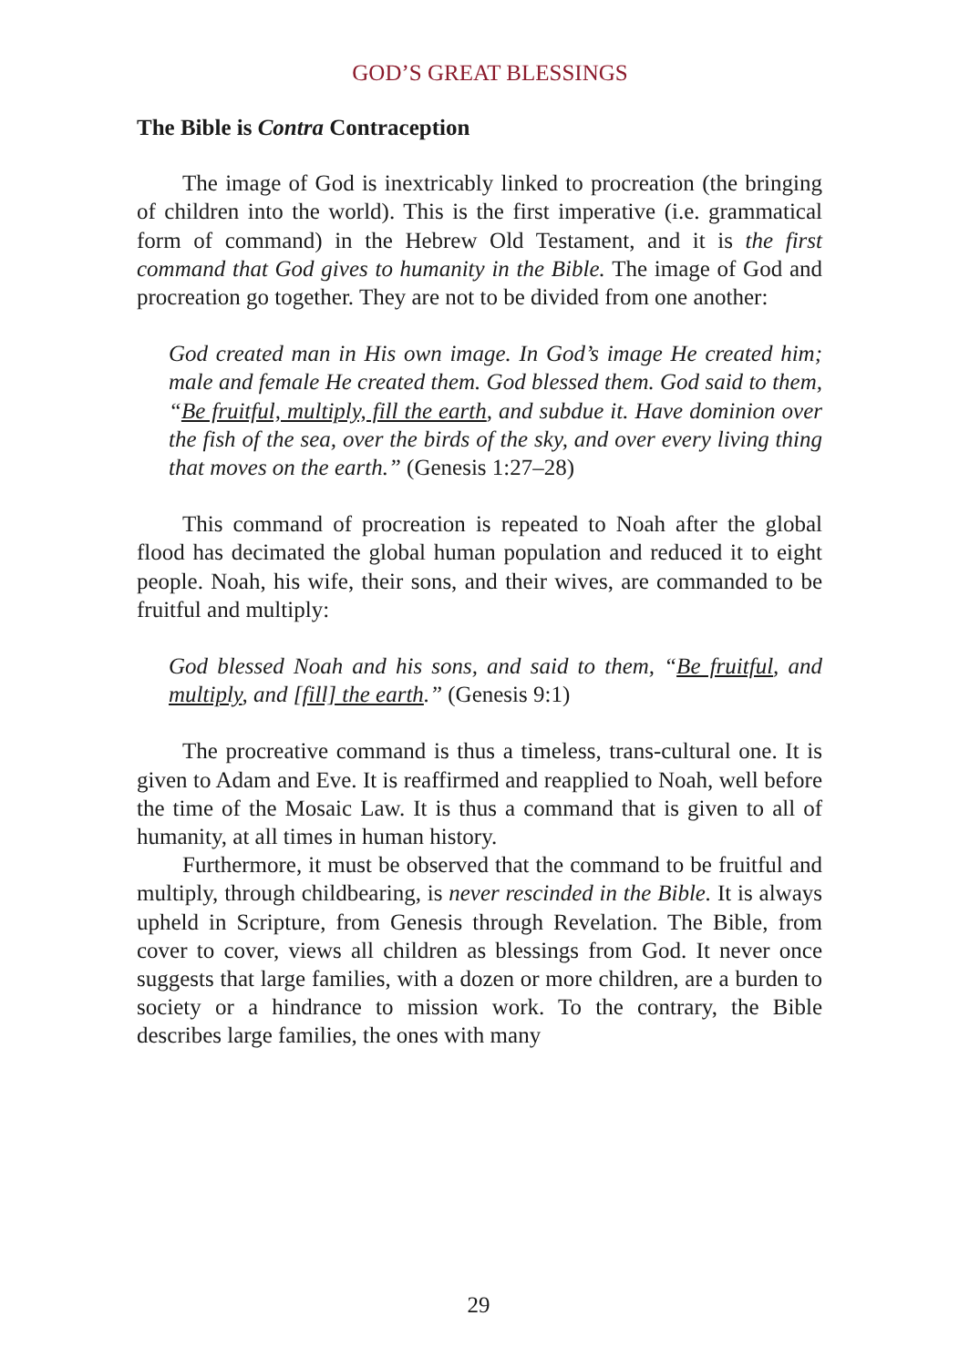GOD’S GREAT BLESSINGS
The Bible is Contra Contraception
The image of God is inextricably linked to procreation (the bringing of children into the world). This is the first imperative (i.e. grammatical form of command) in the Hebrew Old Testament, and it is the first command that God gives to humanity in the Bible. The image of God and procreation go together. They are not to be divided from one another:
God created man in His own image. In God’s image He created him; male and female He created them. God blessed them. God said to them, “Be fruitful, multiply, fill the earth, and subdue it. Have dominion over the fish of the sea, over the birds of the sky, and over every living thing that moves on the earth.” (Genesis 1:27–28)
This command of procreation is repeated to Noah after the global flood has decimated the global human population and reduced it to eight people. Noah, his wife, their sons, and their wives, are commanded to be fruitful and multiply:
God blessed Noah and his sons, and said to them, “Be fruitful, and multiply, and [fill] the earth.” (Genesis 9:1)
The procreative command is thus a timeless, trans-cultural one. It is given to Adam and Eve. It is reaffirmed and reapplied to Noah, well before the time of the Mosaic Law. It is thus a command that is given to all of humanity, at all times in human history.
Furthermore, it must be observed that the command to be fruitful and multiply, through childbearing, is never rescinded in the Bible. It is always upheld in Scripture, from Genesis through Revelation. The Bible, from cover to cover, views all children as blessings from God. It never once suggests that large families, with a dozen or more children, are a burden to society or a hindrance to mission work. To the contrary, the Bible describes large families, the ones with many
29